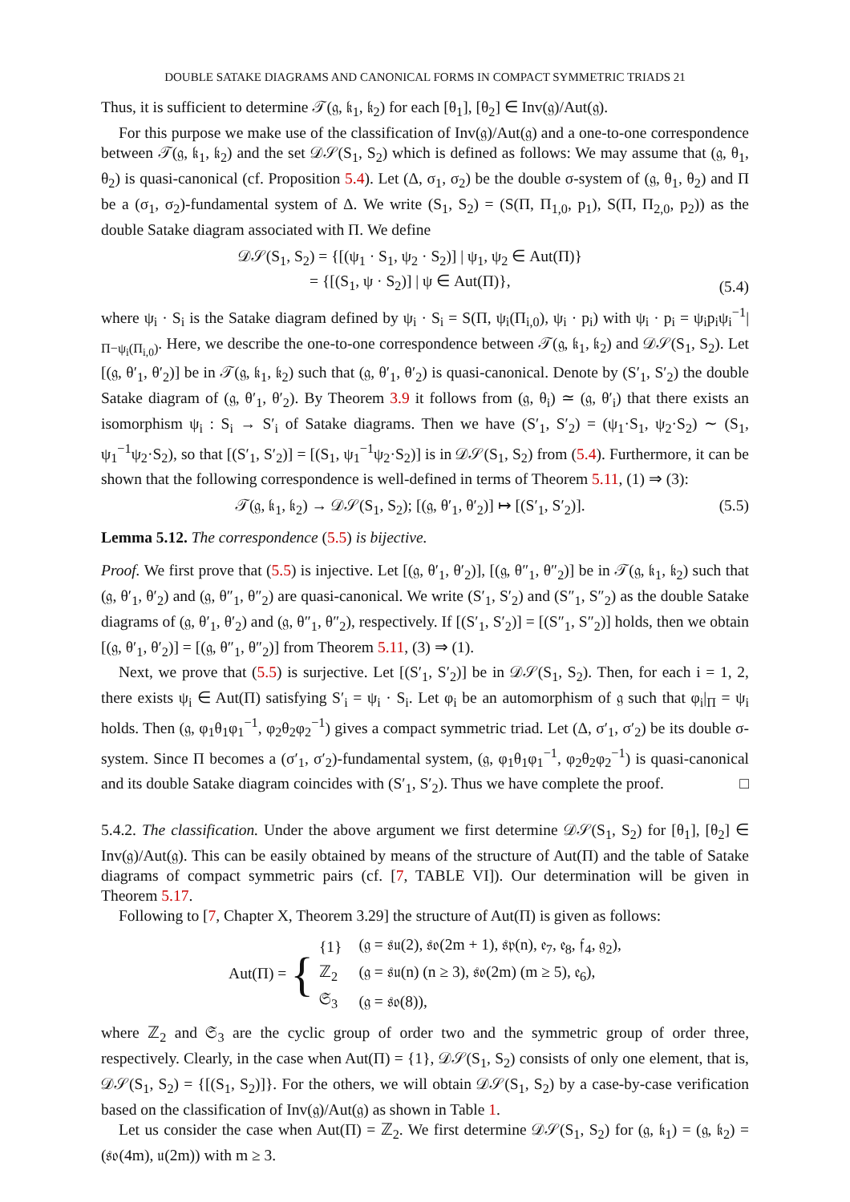DOUBLE SATAKE DIAGRAMS AND CANONICAL FORMS IN COMPACT SYMMETRIC TRIADS 21
Thus, it is sufficient to determine 𝒯(𝔤, 𝔨<sub>1</sub>, 𝔨<sub>2</sub>) for each [θ<sub>1</sub>], [θ<sub>2</sub>] ∈ Inv(𝔤)/Aut(𝔤).
For this purpose we make use of the classification of Inv(𝔤)/Aut(𝔤) and a one-to-one correspondence between 𝒯(𝔤, 𝔨<sub>1</sub>, 𝔨<sub>2</sub>) and the set 𝒟𝒮(S<sub>1</sub>, S<sub>2</sub>) which is defined as follows: We may assume that (𝔤, θ<sub>1</sub>, θ<sub>2</sub>) is quasi-canonical (cf. Proposition 5.4). Let (Δ, σ<sub>1</sub>, σ<sub>2</sub>) be the double σ-system of (𝔤, θ<sub>1</sub>, θ<sub>2</sub>) and Π be a (σ<sub>1</sub>, σ<sub>2</sub>)-fundamental system of Δ. We write (S<sub>1</sub>, S<sub>2</sub>) = (S(Π, Π<sub>1,0</sub>, p<sub>1</sub>), S(Π, Π<sub>2,0</sub>, p<sub>2</sub>)) as the double Satake diagram associated with Π. We define
𝒟𝒮(S<sub>1</sub>, S<sub>2</sub>) = {[(ψ<sub>1</sub> · S<sub>1</sub>, ψ<sub>2</sub> · S<sub>2</sub>)] | ψ<sub>1</sub>, ψ<sub>2</sub> ∈ Aut(Π)}
= {[(S<sub>1</sub>, ψ · S<sub>2</sub>)] | ψ ∈ Aut(Π)}, (5.4)
where ψ<sub>i</sub> · S<sub>i</sub> is the Satake diagram defined by ψ<sub>i</sub> · S<sub>i</sub> = S(Π, ψ<sub>i</sub>(Π<sub>i,0</sub>), ψ<sub>i</sub> · p<sub>i</sub>) with ψ<sub>i</sub> · p<sub>i</sub> = ψ<sub>i</sub>p<sub>i</sub>ψ<sub>i</sub><sup>−1</sup>|<sub>Π−ψ<sub>i</sub>(Π<sub>i,0</sub>)</sub>. Here, we describe the one-to-one correspondence between 𝒯(𝔤, 𝔨<sub>1</sub>, 𝔨<sub>2</sub>) and 𝒟𝒮(S<sub>1</sub>, S<sub>2</sub>). Let [(𝔤, θ′<sub>1</sub>, θ′<sub>2</sub>)] be in 𝒯(𝔤, 𝔨<sub>1</sub>, 𝔨<sub>2</sub>) such that (𝔤, θ′<sub>1</sub>, θ′<sub>2</sub>) is quasi-canonical. Denote by (S′<sub>1</sub>, S′<sub>2</sub>) the double Satake diagram of (𝔤, θ′<sub>1</sub>, θ′<sub>2</sub>). By Theorem 3.9 it follows from (𝔤, θ<sub>i</sub>) ≃ (𝔤, θ′<sub>i</sub>) that there exists an isomorphism ψ<sub>i</sub> : S<sub>i</sub> → S′<sub>i</sub> of Satake diagrams. Then we have (S′<sub>1</sub>, S′<sub>2</sub>) = (ψ<sub>1</sub>·S<sub>1</sub>, ψ<sub>2</sub>·S<sub>2</sub>) ∼ (S<sub>1</sub>, ψ<sub>1</sub><sup>−1</sup>ψ<sub>2</sub>·S<sub>2</sub>), so that [(S′<sub>1</sub>, S′<sub>2</sub>)] = [(S<sub>1</sub>, ψ<sub>1</sub><sup>−1</sup>ψ<sub>2</sub>·S<sub>2</sub>)] is in 𝒟𝒮(S<sub>1</sub>, S<sub>2</sub>) from (5.4). Furthermore, it can be shown that the following correspondence is well-defined in terms of Theorem 5.11, (1) ⇒ (3):
𝒯(𝔤, 𝔨<sub>1</sub>, 𝔨<sub>2</sub>) → 𝒟𝒮(S<sub>1</sub>, S<sub>2</sub>); [(𝔤, θ′<sub>1</sub>, θ′<sub>2</sub>)] ↦ [(S′<sub>1</sub>, S′<sub>2</sub>)]. (5.5)
Lemma 5.12. The correspondence (5.5) is bijective.
Proof. We first prove that (5.5) is injective. Let [(𝔤, θ′<sub>1</sub>, θ′<sub>2</sub>)], [(𝔤, θ″<sub>1</sub>, θ″<sub>2</sub>)] be in 𝒯(𝔤, 𝔨<sub>1</sub>, 𝔨<sub>2</sub>) such that (𝔤, θ′<sub>1</sub>, θ′<sub>2</sub>) and (𝔤, θ″<sub>1</sub>, θ″<sub>2</sub>) are quasi-canonical. We write (S′<sub>1</sub>, S′<sub>2</sub>) and (S″<sub>1</sub>, S″<sub>2</sub>) as the double Satake diagrams of (𝔤, θ′<sub>1</sub>, θ′<sub>2</sub>) and (𝔤, θ″<sub>1</sub>, θ″<sub>2</sub>), respectively. If [(S′<sub>1</sub>, S′<sub>2</sub>)] = [(S″<sub>1</sub>, S″<sub>2</sub>)] holds, then we obtain [(𝔤, θ′<sub>1</sub>, θ′<sub>2</sub>)] = [(𝔤, θ″<sub>1</sub>, θ″<sub>2</sub>)] from Theorem 5.11, (3) ⇒ (1).
Next, we prove that (5.5) is surjective. Let [(S′<sub>1</sub>, S′<sub>2</sub>)] be in 𝒟𝒮(S<sub>1</sub>, S<sub>2</sub>). Then, for each i = 1, 2, there exists ψ<sub>i</sub> ∈ Aut(Π) satisfying S′<sub>i</sub> = ψ<sub>i</sub> · S<sub>i</sub>. Let φ<sub>i</sub> be an automorphism of 𝔤 such that φ<sub>i</sub>|<sub>Π</sub> = ψ<sub>i</sub> holds. Then (𝔤, φ<sub>1</sub>θ<sub>1</sub>φ<sub>1</sub><sup>−1</sup>, φ<sub>2</sub>θ<sub>2</sub>φ<sub>2</sub><sup>−1</sup>) gives a compact symmetric triad. Let (Δ, σ′<sub>1</sub>, σ′<sub>2</sub>) be its double σ-system. Since Π becomes a (σ′<sub>1</sub>, σ′<sub>2</sub>)-fundamental system, (𝔤, φ<sub>1</sub>θ<sub>1</sub>φ<sub>1</sub><sup>−1</sup>, φ<sub>2</sub>θ<sub>2</sub>φ<sub>2</sub><sup>−1</sup>) is quasi-canonical and its double Satake diagram coincides with (S′<sub>1</sub>, S′<sub>2</sub>). Thus we have complete the proof. □
5.4.2. The classification. Under the above argument we first determine 𝒟𝒮(S<sub>1</sub>, S<sub>2</sub>) for [θ<sub>1</sub>], [θ<sub>2</sub>] ∈ Inv(𝔤)/Aut(𝔤). This can be easily obtained by means of the structure of Aut(Π) and the table of Satake diagrams of compact symmetric pairs (cf. [7, TABLE VI]). Our determination will be given in Theorem 5.17.
Following to [7, Chapter X, Theorem 3.29] the structure of Aut(Π) is given as follows:
| Aut(Π) = { | {1} | (𝔤 = 𝔰𝔲(2), 𝔰𝔬(2m + 1), 𝔰𝔭(n), 𝔢<sub>7</sub>, 𝔢<sub>8</sub>, 𝔣<sub>4</sub>, 𝔤<sub>2</sub>), |
| | ℤ<sub>2</sub> | (𝔤 = 𝔰𝔲(n) (n ≥ 3), 𝔰𝔬(2m) (m ≥ 5), 𝔢<sub>6</sub>), |
| | 𝔖<sub>3</sub> | (𝔤 = 𝔰𝔬(8)), |
where ℤ<sub>2</sub> and 𝔖<sub>3</sub> are the cyclic group of order two and the symmetric group of order three, respectively. Clearly, in the case when Aut(Π) = {1}, 𝒟𝒮(S<sub>1</sub>, S<sub>2</sub>) consists of only one element, that is, 𝒟𝒮(S<sub>1</sub>, S<sub>2</sub>) = {[(S<sub>1</sub>, S<sub>2</sub>)]}. For the others, we will obtain 𝒟𝒮(S<sub>1</sub>, S<sub>2</sub>) by a case-by-case verification based on the classification of Inv(𝔤)/Aut(𝔤) as shown in Table 1.
Let us consider the case when Aut(Π) = ℤ<sub>2</sub>. We first determine 𝒟𝒮(S<sub>1</sub>, S<sub>2</sub>) for (𝔤, 𝔨<sub>1</sub>) = (𝔤, 𝔨<sub>2</sub>) = (𝔰𝔬(4m), 𝔲(2m)) with m ≥ 3.